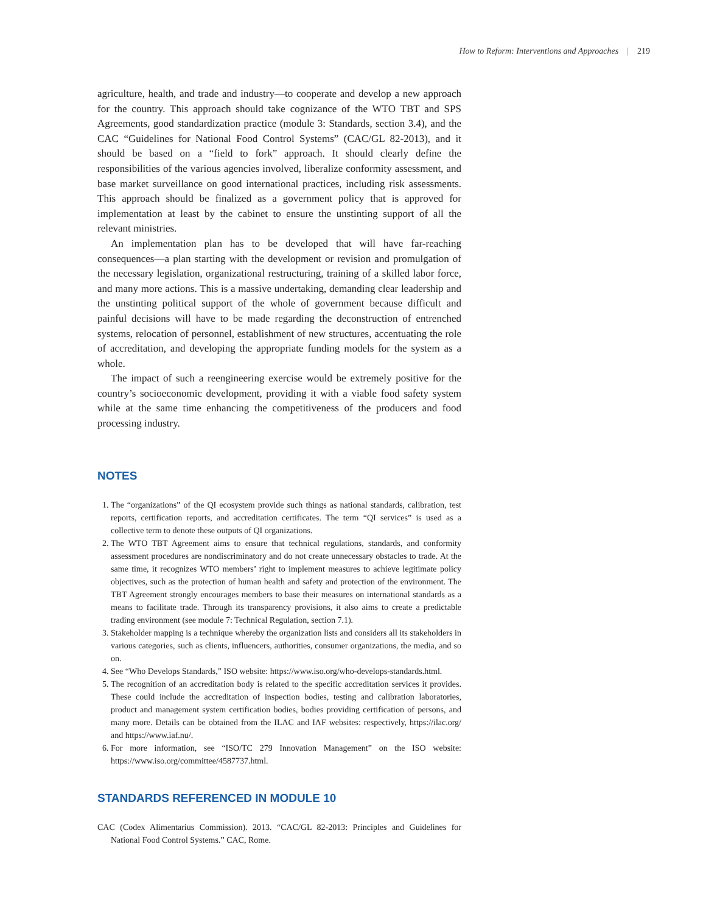How to Reform: Interventions and Approaches | 219
agriculture, health, and trade and industry—to cooperate and develop a new approach for the country. This approach should take cognizance of the WTO TBT and SPS Agreements, good standardization practice (module 3: Standards, section 3.4), and the CAC “Guidelines for National Food Control Systems” (CAC/GL 82-2013), and it should be based on a “field to fork” approach. It should clearly define the responsibilities of the various agencies involved, liberalize conformity assessment, and base market surveillance on good international practices, including risk assessments. This approach should be finalized as a government policy that is approved for implementation at least by the cabinet to ensure the unstinting support of all the relevant ministries.
An implementation plan has to be developed that will have far-reaching consequences—a plan starting with the development or revision and promulgation of the necessary legislation, organizational restructuring, training of a skilled labor force, and many more actions. This is a massive undertaking, demanding clear leadership and the unstinting political support of the whole of government because difficult and painful decisions will have to be made regarding the deconstruction of entrenched systems, relocation of personnel, establishment of new structures, accentuating the role of accreditation, and developing the appropriate funding models for the system as a whole.
The impact of such a reengineering exercise would be extremely positive for the country’s socioeconomic development, providing it with a viable food safety system while at the same time enhancing the competitiveness of the producers and food processing industry.
NOTES
1. The “organizations” of the QI ecosystem provide such things as national standards, calibration, test reports, certification reports, and accreditation certificates. The term “QI services” is used as a collective term to denote these outputs of QI organizations.
2. The WTO TBT Agreement aims to ensure that technical regulations, standards, and conformity assessment procedures are nondiscriminatory and do not create unnecessary obstacles to trade. At the same time, it recognizes WTO members’ right to implement measures to achieve legitimate policy objectives, such as the protection of human health and safety and protection of the environment. The TBT Agreement strongly encourages members to base their measures on international standards as a means to facilitate trade. Through its transparency provisions, it also aims to create a predictable trading environment (see module 7: Technical Regulation, section 7.1).
3. Stakeholder mapping is a technique whereby the organization lists and considers all its stakeholders in various categories, such as clients, influencers, authorities, consumer organizations, the media, and so on.
4. See “Who Develops Standards,” ISO website: https://www.iso.org/who-develops-standards.html.
5. The recognition of an accreditation body is related to the specific accreditation services it provides. These could include the accreditation of inspection bodies, testing and calibration laboratories, product and management system certification bodies, bodies providing certification of persons, and many more. Details can be obtained from the ILAC and IAF websites: respectively, https://ilac.org/ and https://www.iaf.nu/.
6. For more information, see “ISO/TC 279 Innovation Management” on the ISO website: https://www.iso.org/committee/4587737.html.
STANDARDS REFERENCED IN MODULE 10
CAC (Codex Alimentarius Commission). 2013. “CAC/GL 82-2013: Principles and Guidelines for National Food Control Systems.” CAC, Rome.